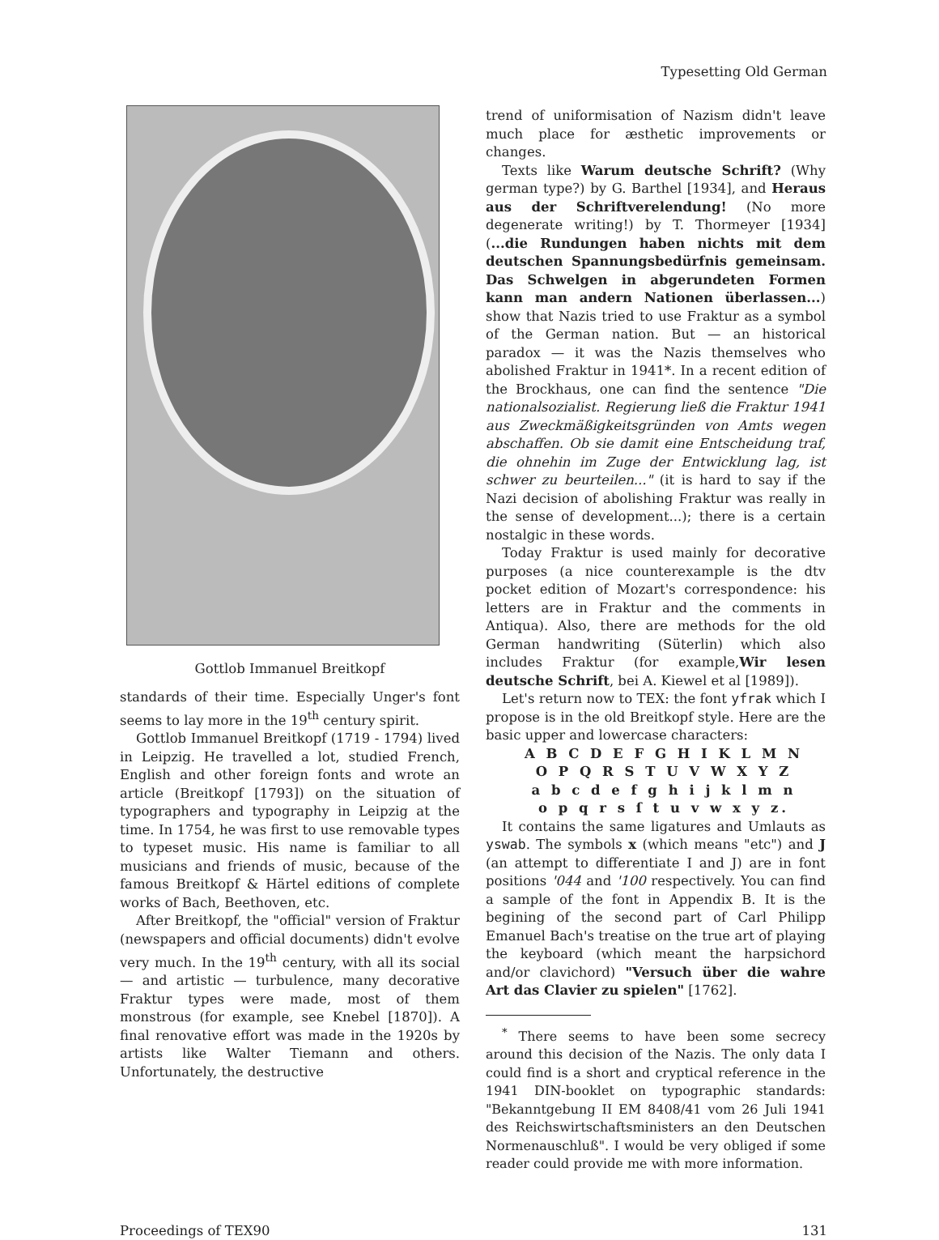Typesetting Old German
Gottlob Immanuel Breitkopf
standards of their time. Especially Unger's font seems to lay more in the 19<sup>th</sup> century spirit.
Gottlob Immanuel Breitkopf (1719 - 1794) lived in Leipzig. He travelled a lot, studied French, English and other foreign fonts and wrote an article (Breitkopf [1793]) on the situation of typographers and typography in Leipzig at the time. In 1754, he was first to use removable types to typeset music. His name is familiar to all musicians and friends of music, because of the famous Breitkopf & Härtel editions of complete works of Bach, Beethoven, etc.
After Breitkopf, the "official" version of Fraktur (newspapers and official documents) didn't evolve very much. In the 19<sup>th</sup> century, with all its social — and artistic — turbulence, many decorative Fraktur types were made, most of them monstrous (for example, see Knebel [1870]). A final renovative effort was made in the 1920s by artists like Walter Tiemann and others. Unfortunately, the destructive
trend of uniformisation of Nazism didn't leave much place for æsthetic improvements or changes.
Texts like Warum deutsche Schrift? (Why german type?) by G. Barthel [1934], and Heraus aus der Schriftverelendung! (No more degenerate writing!) by T. Thormeyer [1934] (...die Rundungen haben nichts mit dem deutschen Spannungsbedürfnis gemeinsam. Das Schwelgen in abgerundeten Formen kann man andern Nationen überlassen...) show that Nazis tried to use Fraktur as a symbol of the German nation. But — an historical paradox — it was the Nazis themselves who abolished Fraktur in 1941*. In a recent edition of the Brockhaus, one can find the sentence "Die nationalsozialist. Regierung ließ die Fraktur 1941 aus Zweckmäßigkeitsgründen von Amts wegen abschaffen. Ob sie damit eine Entscheidung traf, die ohnehin im Zuge der Entwicklung lag, ist schwer zu beurteilen..." (it is hard to say if the Nazi decision of abolishing Fraktur was really in the sense of development...); there is a certain nostalgic in these words.
Today Fraktur is used mainly for decorative purposes (a nice counterexample is the dtv pocket edition of Mozart's correspondence: his letters are in Fraktur and the comments in Antiqua). Also, there are methods for the old German handwriting (Süterlin) which also includes Fraktur (for example,Wir lesen deutsche Schrift, bei A. Kiewel et al [1989]).
Let's return now to TEX: the font yfrak which I propose is in the old Breitkopf style. Here are the basic upper and lowercase characters:
A B C D E F G H I K L M N
O P Q R S T U V W X Y Z
a b c d e f g h i j k l m n
o p q r s ſ t u v w x y z.
It contains the same ligatures and Umlauts as yswab. The symbols x (which means "etc") and J (an attempt to differentiate I and J) are in font positions '044 and '100 respectively. You can find a sample of the font in Appendix B. It is the begining of the second part of Carl Philipp Emanuel Bach's treatise on the true art of playing the keyboard (which meant the harpsichord and/or clavichord) "Versuch über die wahre Art das Clavier zu spielen" [1762].
<sup>*</sup> There seems to have been some secrecy around this decision of the Nazis. The only data I could find is a short and cryptical reference in the 1941 DIN-booklet on typographic standards: "Bekanntgebung II EM 8408/41 vom 26 Juli 1941 des Reichswirtschaftsministers an den Deutschen Normenauschluß". I would be very obliged if some reader could provide me with more information.
Proceedings of TEX90 131